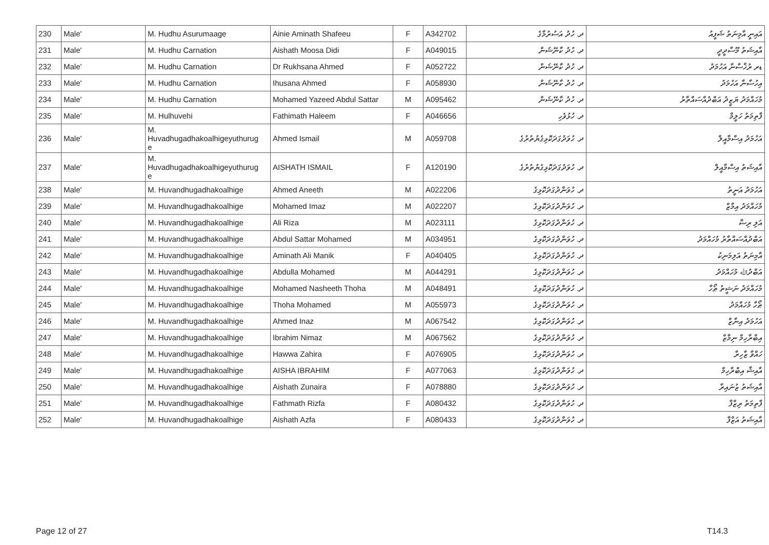| 230 | Male' | M. Hudhu Asurumaage | Ainie Aminath Shafeeu | F | A342702 | ދ. ހުދު އަސުރުމާގެ | އައިނީ އާމިނަތު ޝަފީއު |
| 231 | Male' | M. Hudhu Carnation | Aishath Moosa Didi | F | A049015 | ދ. ހުދު ކާނޭޝަން | އާއިޝަތު މޫސާދީދީ |
| 232 | Male' | M. Hudhu Carnation | Dr Rukhsana Ahmed | F | A052722 | ދ. ހުދު ކާނޭޝަން | ޑރ ރުޚްސާނާ އަހުމަދު |
| 233 | Male' | M. Hudhu Carnation | Ihusana Ahmed | F | A058930 | ދ. ހުދު ކާނޭޝަން | އިހުސާނާ އަހުމަދު |
| 234 | Male' | M. Hudhu Carnation | Mohamed Yazeed Abdul Sattar | M | A095462 | ދ. ހުދު ކާނޭޝަން | މުހައްމަދު ޔަޒީދު އަބްދުއްސައްތާރު |
| 235 | Male' | M. Hulhuvehi | Fathimath Haleem | F | A046656 | ދ. ހުޅުވެހި | ފާތިމަތު ހަލީމް |
| 236 | Male' | M. Huvadhugadhakoalhigeyuthurug e | Ahmed Ismail | M | A059708 | ދ. ހުވަދުގަދަކޮޅިގެޔުތުރުގެ | އަހުމަދު އިސްމާއީލް |
| 237 | Male' | M. Huvadhugadhakoalhigeyuthurug e | AISHATH ISMAIL | F | A120190 | ދ. ހުވަދުގަދަކޮޅިގެޔުތުރުގެ | އާއިޝަތު އިސްމާއީލް |
| 238 | Male' | M. Huvandhugadhakoalhige | Ahmed Aneeth | M | A022206 | ދ. ހުވަންދުގަދަކޮޅިގެ | އަހުމަދު އަނީތު |
| 239 | Male' | M. Huvandhugadhakoalhige | Mohamed Imaz | M | A022207 | ދ. ހުވަންދުގަދަކޮޅިގެ | މުހައްމަދު އިމާޒް |
| 240 | Male' | M. Huvandhugadhakoalhige | Ali Riza | M | A023111 | ދ. ހުވަންދުގަދަކޮޅިގެ | އަލި ރިޟާ |
| 241 | Male' | M. Huvandhugadhakoalhige | Abdul Sattar Mohamed | M | A034951 | ދ. ހުވަންދުގަދަކޮޅިގެ | އަބްދުއްސައްތާރު މުހައްމަދު |
| 242 | Male' | M. Huvandhugadhakoalhige | Aminath Ali Manik | F | A040405 | ދ. ހުވަންދުގަދަކޮޅިގެ | އާމިނަތު އަލިމަނިކު |
| 243 | Male' | M. Huvandhugadhakoalhige | Abdulla Mohamed | M | A044291 | ދ. ހުވަންދުގަދަކޮޅިގެ | އަބްދުﷲ މުހައްމަދު |
| 244 | Male' | M. Huvandhugadhakoalhige | Mohamed Nasheeth Thoha | M | A048491 | ދ. ހުވަންދުގަދަކޮޅިގެ | މުހައްމަދު ނަޝީތު ޠޯހާ |
| 245 | Male' | M. Huvandhugadhakoalhige | Thoha Mohamed | M | A055973 | ދ. ހުވަންދުގަދަކޮޅިގެ | ޠޯހާ މުހައްމަދު |
| 246 | Male' | M. Huvandhugadhakoalhige | Ahmed Inaz | M | A067542 | ދ. ހުވަންދުގަދަކޮޅިގެ | އަހުމަދު އިނާޒް |
| 247 | Male' | M. Huvandhugadhakoalhige | Ibrahim Nimaz | M | A067562 | ދ. ހުވަންދުގަދަކޮޅިގެ | އިބްރާހިމް ނިމާޒް |
| 248 | Male' | M. Huvandhugadhakoalhige | Hawwa Zahira | F | A076905 | ދ. ހުވަންދުގަދަކޮޅިގެ | ހައްވާ ޒާހިރާ |
| 249 | Male' | M. Huvandhugadhakoalhige | AISHA IBRAHIM | F | A077063 | ދ. ހުވަންދުގަދަކޮޅިގެ | އާއިޝާ އިބްރާހިމް |
| 250 | Male' | M. Huvandhugadhakoalhige | Aishath Zunaira | F | A078880 | ދ. ހުވަންދުގަދަކޮޅިގެ | އާއިޝަތު ޒުނައިރާ |
| 251 | Male' | M. Huvandhugadhakoalhige | Fathmath Rizfa | F | A080432 | ދ. ހުވަންދުގަދަކޮޅިގެ | ފާތިމަތު ރިޒްފާ |
| 252 | Male' | M. Huvandhugadhakoalhige | Aishath Azfa | F | A080433 | ދ. ހުވަންދުގަދަކޮޅިގެ | އާއިޝަތު އަޒްފާ |
Page 12 of 27 T14.3